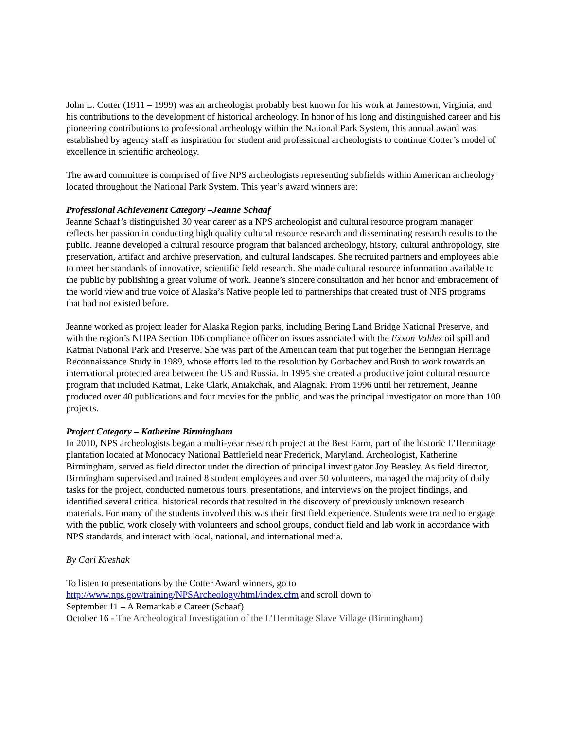John L. Cotter (1911 – 1999) was an archeologist probably best known for his work at Jamestown, Virginia, and his contributions to the development of historical archeology. In honor of his long and distinguished career and his pioneering contributions to professional archeology within the National Park System, this annual award was established by agency staff as inspiration for student and professional archeologists to continue Cotter’s model of excellence in scientific archeology.
The award committee is comprised of five NPS archeologists representing subfields within American archeology located throughout the National Park System. This year’s award winners are:
Professional Achievement Category –Jeanne Schaaf
Jeanne Schaaf’s distinguished 30 year career as a NPS archeologist and cultural resource program manager reflects her passion in conducting high quality cultural resource research and disseminating research results to the public. Jeanne developed a cultural resource program that balanced archeology, history, cultural anthropology, site preservation, artifact and archive preservation, and cultural landscapes. She recruited partners and employees able to meet her standards of innovative, scientific field research. She made cultural resource information available to the public by publishing a great volume of work. Jeanne’s sincere consultation and her honor and embracement of the world view and true voice of Alaska’s Native people led to partnerships that created trust of NPS programs that had not existed before.
Jeanne worked as project leader for Alaska Region parks, including Bering Land Bridge National Preserve, and with the region’s NHPA Section 106 compliance officer on issues associated with the Exxon Valdez oil spill and Katmai National Park and Preserve. She was part of the American team that put together the Beringian Heritage Reconnaissance Study in 1989, whose efforts led to the resolution by Gorbachev and Bush to work towards an international protected area between the US and Russia. In 1995 she created a productive joint cultural resource program that included Katmai, Lake Clark, Aniakchak, and Alagnak. From 1996 until her retirement, Jeanne produced over 40 publications and four movies for the public, and was the principal investigator on more than 100 projects.
Project Category – Katherine Birmingham
In 2010, NPS archeologists began a multi-year research project at the Best Farm, part of the historic L’Hermitage plantation located at Monocacy National Battlefield near Frederick, Maryland. Archeologist, Katherine Birmingham, served as field director under the direction of principal investigator Joy Beasley. As field director, Birmingham supervised and trained 8 student employees and over 50 volunteers, managed the majority of daily tasks for the project, conducted numerous tours, presentations, and interviews on the project findings, and identified several critical historical records that resulted in the discovery of previously unknown research materials. For many of the students involved this was their first field experience. Students were trained to engage with the public, work closely with volunteers and school groups, conduct field and lab work in accordance with NPS standards, and interact with local, national, and international media.
By Cari Kreshak
To listen to presentations by the Cotter Award winners, go to
http://www.nps.gov/training/NPSArcheology/html/index.cfm and scroll down to
September 11 – A Remarkable Career (Schaaf)
October 16 - The Archeological Investigation of the L’Hermitage Slave Village (Birmingham)